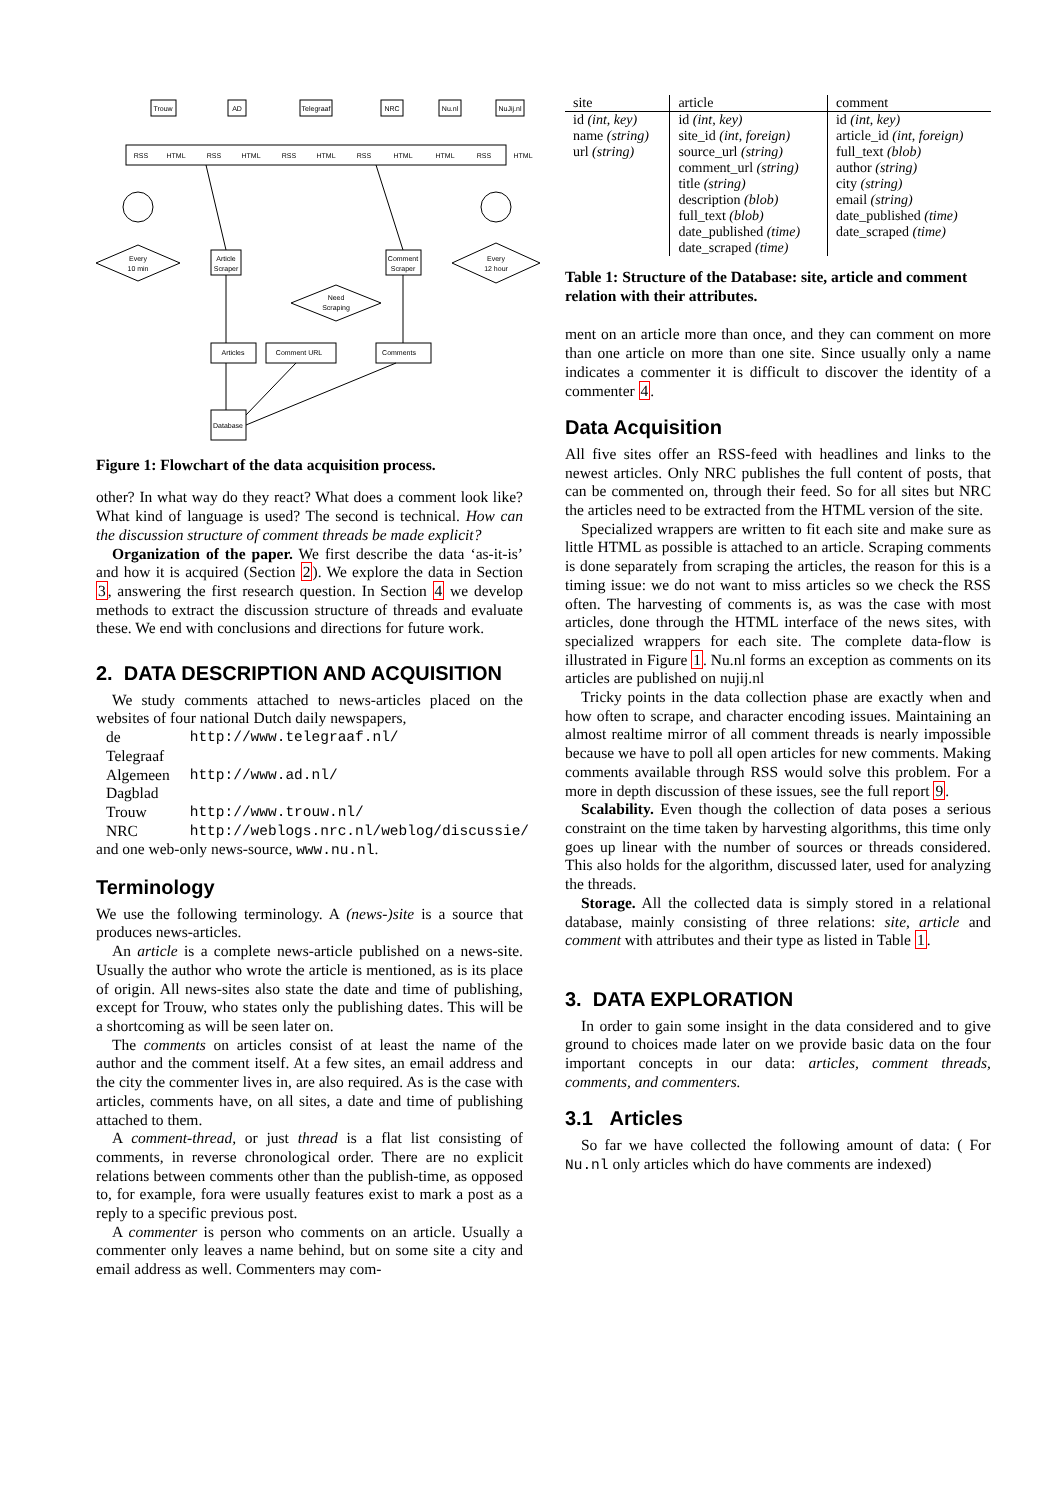Trouw
AD
Telegraaf
NRC
Nu.nl
NuJij.nl
Every
10 min
Article
Scraper
Comment
Scraper
Every
12 hour
Need
Scraping
Articles
Comment URL
Comments
Database
RSS
HTML
RSS
HTML
RSS
HTML
RSS
HTML
HTML
RSS
HTML
Figure 1: Flowchart of the data acquisition process.
other? In what way do they react? What does a comment look like? What kind of language is used? The second is technical. How can the discussion structure of comment threads be made explicit?
Organization of the paper. We first describe the data ‘as-it-is’ and how it is acquired (Section 2). We explore the data in Section 3, answering the first research question. In Section 4 we develop methods to extract the discussion structure of threads and evaluate these. We end with conclusions and directions for future work.
2. DATA DESCRIPTION AND ACQUISITION
We study comments attached to news-articles placed on the websites of four national Dutch daily newspapers,
| de Telegraaf | http://www.telegraaf.nl/ |
| Algemeen Dagblad | http://www.ad.nl/ |
| Trouw | http://www.trouw.nl/ |
| NRC | http://weblogs.nrc.nl/weblog/discussie/ |
and one web-only news-source, www.nu.nl.
Terminology
We use the following terminology. A (news-)site is a source that produces news-articles.
An article is a complete news-article published on a news-site. Usually the author who wrote the article is mentioned, as is its place of origin. All news-sites also state the date and time of publishing, except for Trouw, who states only the publishing dates. This will be a shortcoming as will be seen later on.
The comments on articles consist of at least the name of the author and the comment itself. At a few sites, an email address and the city the commenter lives in, are also required. As is the case with articles, comments have, on all sites, a date and time of publishing attached to them.
A comment-thread, or just thread is a flat list consisting of comments, in reverse chronological order. There are no explicit relations between comments other than the publish-time, as opposed to, for example, fora were usually features exist to mark a post as a reply to a specific previous post.
A commenter is person who comments on an article. Usually a commenter only leaves a name behind, but on some site a city and email address as well. Commenters may com-
| site | article | comment |
| --- | --- | --- |
| id (int, key) name (string) url (string) | id (int, key) site_id (int, foreign) source_url (string) comment_url (string) title (string) description (blob) full_text (blob) date_published (time) date_scraped (time) | id (int, key) article_id (int, foreign) full_text (blob) author (string) city (string) email (string) date_published (time) date_scraped (time) |
Table 1: Structure of the Database: site, article and comment relation with their attributes.
ment on an article more than once, and they can comment on more than one article on more than one site. Since usually only a name indicates a commenter it is difficult to discover the identity of a commenter 4.
Data Acquisition
All five sites offer an RSS-feed with headlines and links to the newest articles. Only NRC publishes the full content of posts, that can be commented on, through their feed. So for all sites but NRC the articles need to be extracted from the HTML version of the site.
Specialized wrappers are written to fit each site and make sure as little HTML as possible is attached to an article. Scraping comments is done separately from scraping the articles, the reason for this is a timing issue: we do not want to miss articles so we check the RSS often. The harvesting of comments is, as was the case with most articles, done through the HTML interface of the news sites, with specialized wrappers for each site. The complete data-flow is illustrated in Figure 1. Nu.nl forms an exception as comments on its articles are published on nujij.nl
Tricky points in the data collection phase are exactly when and how often to scrape, and character encoding issues. Maintaining an almost realtime mirror of all comment threads is nearly impossible because we have to poll all open articles for new comments. Making comments available through RSS would solve this problem. For a more in depth discussion of these issues, see the full report 9.
Scalability. Even though the collection of data poses a serious constraint on the time taken by harvesting algorithms, this time only goes up linear with the number of sources or threads considered. This also holds for the algorithm, discussed later, used for analyzing the threads.
Storage. All the collected data is simply stored in a relational database, mainly consisting of three relations: site, article and comment with attributes and their type as listed in Table 1.
3. DATA EXPLORATION
In order to gain some insight in the data considered and to give ground to choices made later on we provide basic data on the four important concepts in our data: articles, comment threads, comments, and commenters.
3.1 Articles
So far we have collected the following amount of data: ( For Nu.nl only articles which do have comments are indexed)